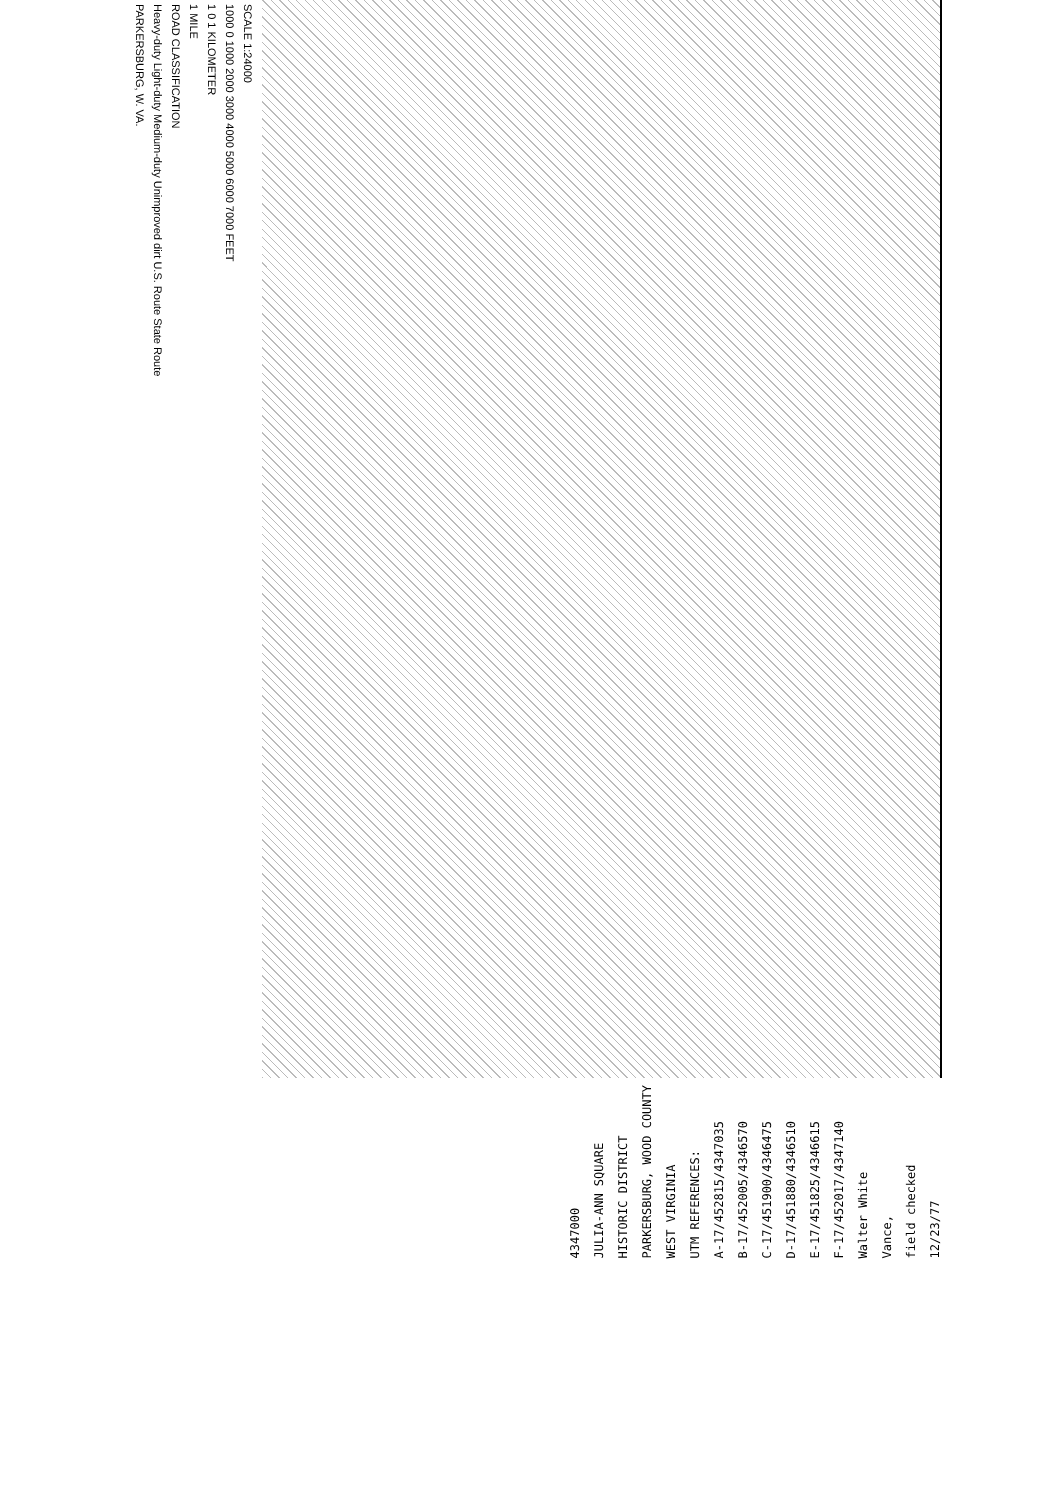SCALE 1:24000
1000 0 1000 2000 3000 4000 5000 6000 7000 FEET
1 0 1 KILOMETER
1 MILE
ROAD CLASSIFICATION
Heavy-duty Light-duty Medium-duty Unimproved dirt U.S. Route State Route
PARKERSBURG, W. VA.
4347000
JULIA-ANN SQUARE
HISTORIC DISTRICT
PARKERSBURG, WOOD COUNTY
WEST VIRGINIA
UTM REFERENCES:
A-17/452815/4347035
B-17/452005/4346570
C-17/451900/4346475
D-17/451880/4346510
E-17/451825/4346615
F-17/452017/4347140
Walter White
Vance,
field checked
12/23/77